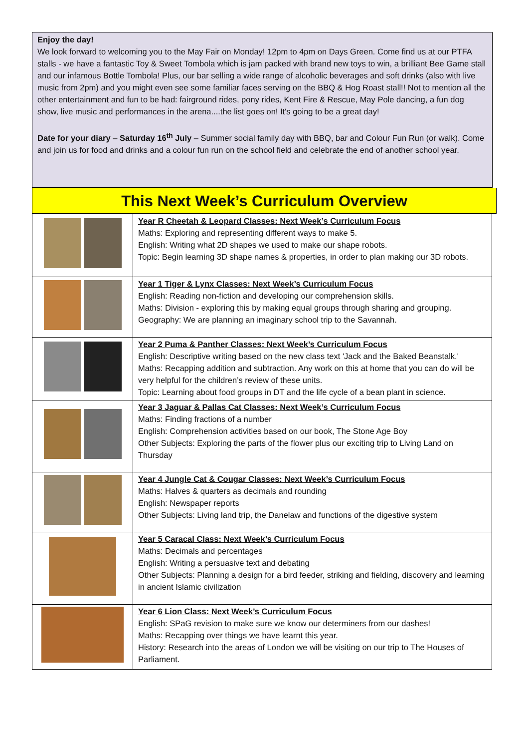Enjoy the day!
We look forward to welcoming you to the May Fair on Monday! 12pm to 4pm on Days Green. Come find us at our PTFA stalls - we have a fantastic Toy & Sweet Tombola which is jam packed with brand new toys to win, a brilliant Bee Game stall and our infamous Bottle Tombola! Plus, our bar selling a wide range of alcoholic beverages and soft drinks (also with live music from 2pm) and you might even see some familiar faces serving on the BBQ & Hog Roast stall!! Not to mention all the other entertainment and fun to be had: fairground rides, pony rides, Kent Fire & Rescue, May Pole dancing, a fun dog show, live music and performances in the arena....the list goes on! It's going to be a great day!
Date for your diary – Saturday 16<sup>th</sup> July – Summer social family day with BBQ, bar and Colour Fun Run (or walk). Come and join us for food and drinks and a colour fun run on the school field and celebrate the end of another school year.
This Next Week’s Curriculum Overview
| | Year R Cheetah & Leopard Classes: Next Week’s Curriculum Focus Maths: Exploring and representing different ways to make 5. English: Writing what 2D shapes we used to make our shape robots. Topic: Begin learning 3D shape names & properties, in order to plan making our 3D robots. |
| | Year 1 Tiger & Lynx Classes: Next Week’s Curriculum Focus English: Reading non-fiction and developing our comprehension skills. Maths: Division - exploring this by making equal groups through sharing and grouping. Geography: We are planning an imaginary school trip to the Savannah. |
| | Year 2 Puma & Panther Classes: Next Week’s Curriculum Focus English: Descriptive writing based on the new class text 'Jack and the Baked Beanstalk.' Maths: Recapping addition and subtraction. Any work on this at home that you can do will be very helpful for the children’s review of these units. Topic: Learning about food groups in DT and the life cycle of a bean plant in science. |
| | Year 3 Jaguar & Pallas Cat Classes: Next Week’s Curriculum Focus Maths: Finding fractions of a number English: Comprehension activities based on our book, The Stone Age Boy Other Subjects: Exploring the parts of the flower plus our exciting trip to Living Land on Thursday |
| | Year 4 Jungle Cat & Cougar Classes: Next Week’s Curriculum Focus Maths: Halves & quarters as decimals and rounding English: Newspaper reports Other Subjects: Living land trip, the Danelaw and functions of the digestive system |
| | Year 5 Caracal Class: Next Week’s Curriculum Focus Maths: Decimals and percentages English: Writing a persuasive text and debating Other Subjects: Planning a design for a bird feeder, striking and fielding, discovery and learning in ancient Islamic civilization |
| | Year 6 Lion Class: Next Week’s Curriculum Focus English: SPaG revision to make sure we know our determiners from our dashes! Maths: Recapping over things we have learnt this year. History: Research into the areas of London we will be visiting on our trip to The Houses of Parliament. |